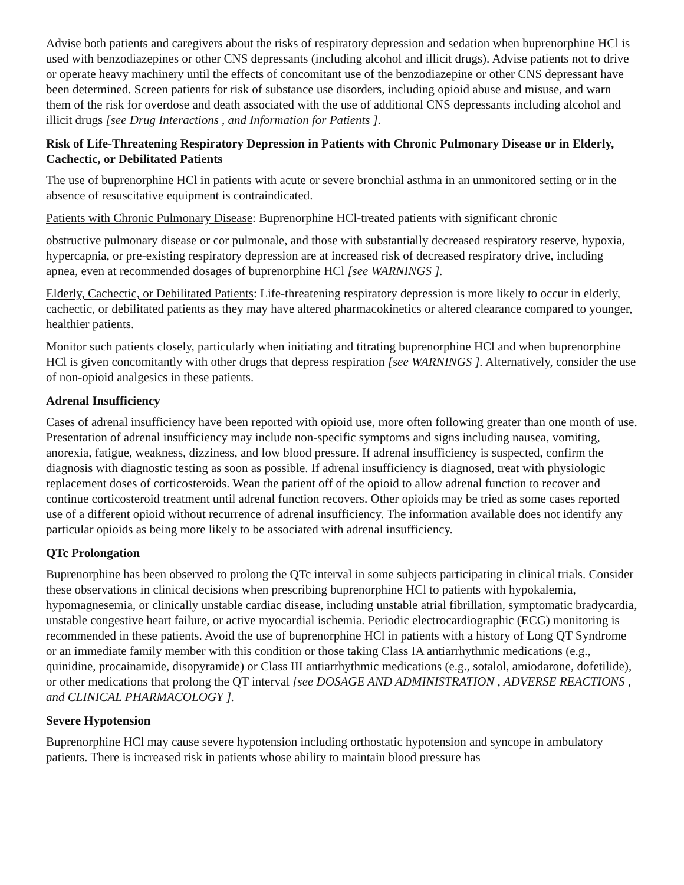Advise both patients and caregivers about the risks of respiratory depression and sedation when buprenorphine HCl is used with benzodiazepines or other CNS depressants (including alcohol and illicit drugs). Advise patients not to drive or operate heavy machinery until the effects of concomitant use of the benzodiazepine or other CNS depressant have been determined. Screen patients for risk of substance use disorders, including opioid abuse and misuse, and warn them of the risk for overdose and death associated with the use of additional CNS depressants including alcohol and illicit drugs [see Drug Interactions , and Information for Patients ].
Risk of Life-Threatening Respiratory Depression in Patients with Chronic Pulmonary Disease or in Elderly, Cachectic, or Debilitated Patients
The use of buprenorphine HCl in patients with acute or severe bronchial asthma in an unmonitored setting or in the absence of resuscitative equipment is contraindicated.
Patients with Chronic Pulmonary Disease: Buprenorphine HCl-treated patients with significant chronic
obstructive pulmonary disease or cor pulmonale, and those with substantially decreased respiratory reserve, hypoxia, hypercapnia, or pre-existing respiratory depression are at increased risk of decreased respiratory drive, including apnea, even at recommended dosages of buprenorphine HCl [see WARNINGS ].
Elderly, Cachectic, or Debilitated Patients: Life-threatening respiratory depression is more likely to occur in elderly, cachectic, or debilitated patients as they may have altered pharmacokinetics or altered clearance compared to younger, healthier patients.
Monitor such patients closely, particularly when initiating and titrating buprenorphine HCl and when buprenorphine HCl is given concomitantly with other drugs that depress respiration [see WARNINGS ]. Alternatively, consider the use of non-opioid analgesics in these patients.
Adrenal Insufficiency
Cases of adrenal insufficiency have been reported with opioid use, more often following greater than one month of use. Presentation of adrenal insufficiency may include non-specific symptoms and signs including nausea, vomiting, anorexia, fatigue, weakness, dizziness, and low blood pressure. If adrenal insufficiency is suspected, confirm the diagnosis with diagnostic testing as soon as possible. If adrenal insufficiency is diagnosed, treat with physiologic replacement doses of corticosteroids. Wean the patient off of the opioid to allow adrenal function to recover and continue corticosteroid treatment until adrenal function recovers. Other opioids may be tried as some cases reported use of a different opioid without recurrence of adrenal insufficiency. The information available does not identify any particular opioids as being more likely to be associated with adrenal insufficiency.
QTc Prolongation
Buprenorphine has been observed to prolong the QTc interval in some subjects participating in clinical trials. Consider these observations in clinical decisions when prescribing buprenorphine HCl to patients with hypokalemia, hypomagnesemia, or clinically unstable cardiac disease, including unstable atrial fibrillation, symptomatic bradycardia, unstable congestive heart failure, or active myocardial ischemia. Periodic electrocardiographic (ECG) monitoring is recommended in these patients. Avoid the use of buprenorphine HCl in patients with a history of Long QT Syndrome or an immediate family member with this condition or those taking Class IA antiarrhythmic medications (e.g., quinidine, procainamide, disopyramide) or Class III antiarrhythmic medications (e.g., sotalol, amiodarone, dofetilide), or other medications that prolong the QT interval [see DOSAGE AND ADMINISTRATION , ADVERSE REACTIONS , and CLINICAL PHARMACOLOGY ].
Severe Hypotension
Buprenorphine HCl may cause severe hypotension including orthostatic hypotension and syncope in ambulatory patients. There is increased risk in patients whose ability to maintain blood pressure has